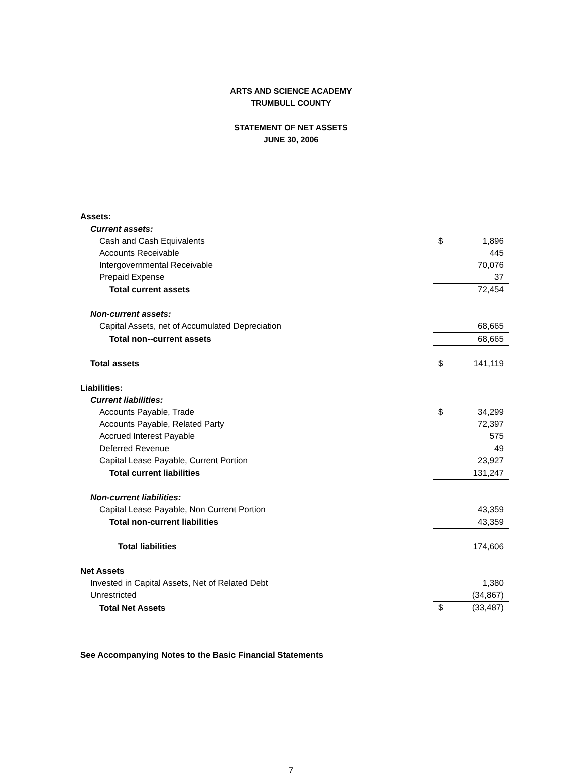ARTS AND SCIENCE ACADEMY
TRUMBULL COUNTY
STATEMENT OF NET ASSETS
JUNE 30, 2006
| Assets: | | |
| Current assets: | | |
| Cash and Cash Equivalents | $ | 1,896 |
| Accounts Receivable | | 445 |
| Intergovernmental Receivable | | 70,076 |
| Prepaid Expense | | 37 |
| Total current assets | | 72,454 |
| Non-current assets: | | |
| Capital Assets, net of Accumulated Depreciation | | 68,665 |
| Total non--current assets | | 68,665 |
| Total assets | $ | 141,119 |
| Liabilities: | | |
| Current liabilities: | | |
| Accounts Payable, Trade | $ | 34,299 |
| Accounts Payable, Related Party | | 72,397 |
| Accrued Interest Payable | | 575 |
| Deferred Revenue | | 49 |
| Capital Lease Payable, Current Portion | | 23,927 |
| Total current liabilities | | 131,247 |
| Non-current liabilities: | | |
| Capital Lease Payable, Non Current Portion | | 43,359 |
| Total non-current liabilities | | 43,359 |
| Total liabilities | | 174,606 |
| Net Assets | | |
| Invested in Capital Assets, Net of Related Debt | | 1,380 |
| Unrestricted | | (34,867) |
| Total Net Assets | $ | (33,487) |
See Accompanying Notes to the Basic Financial Statements
7